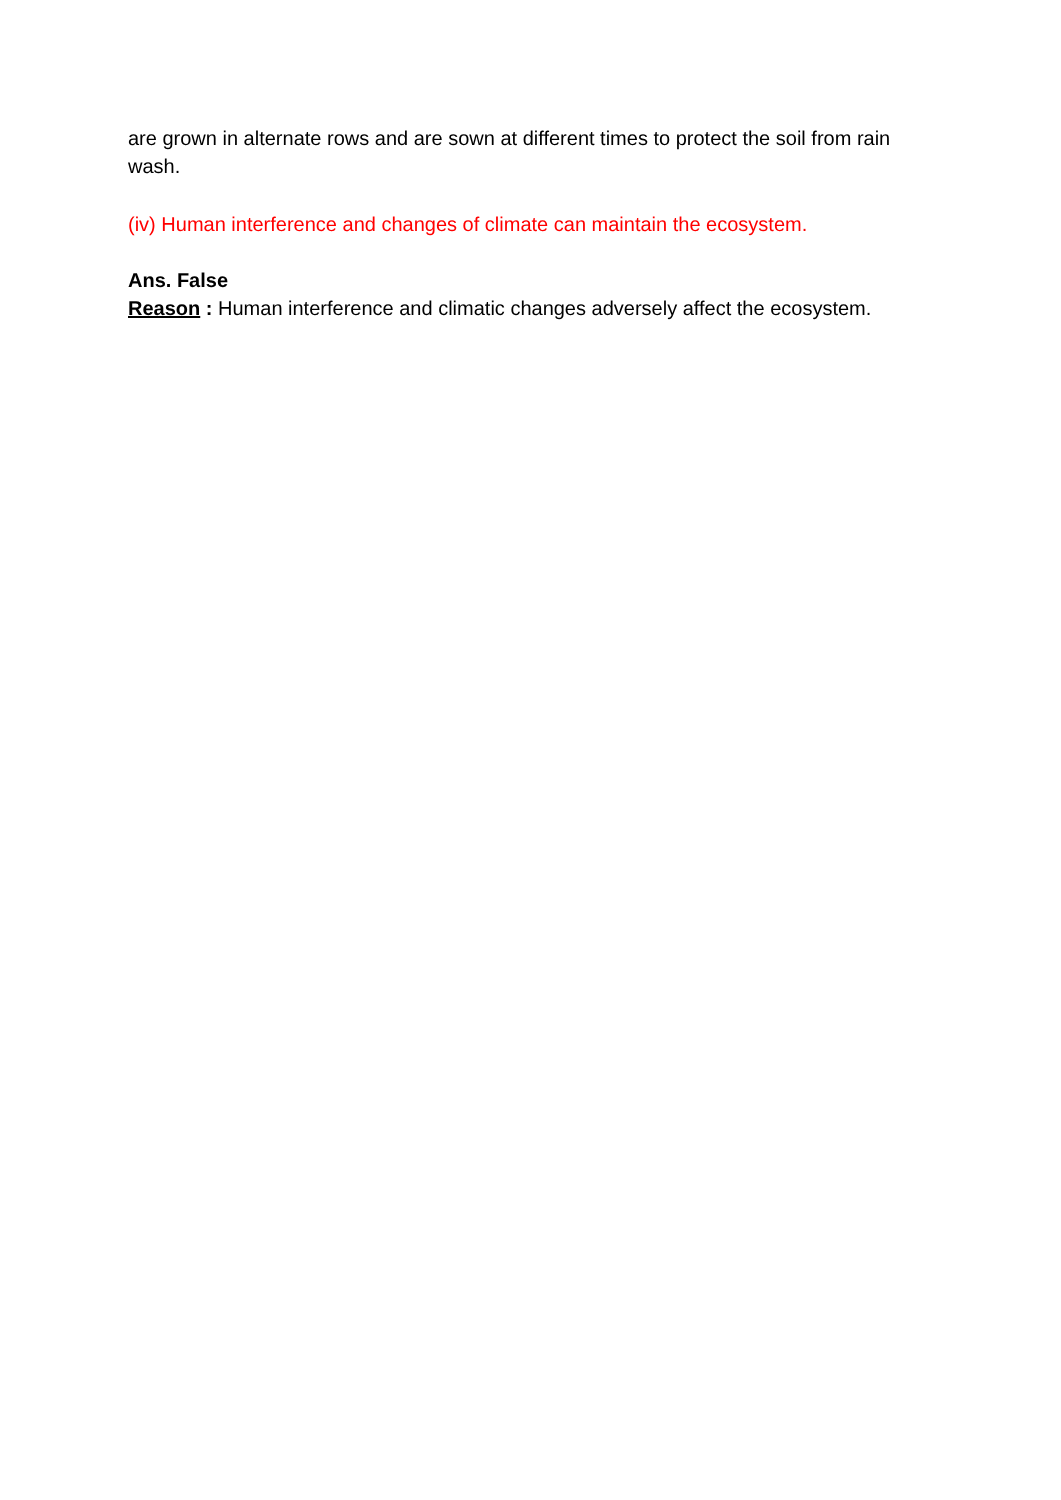are grown in alternate rows and are sown at different times to protect the soil from rain wash.
(iv) Human interference and changes of climate can maintain the ecosystem.
Ans. False
Reason : Human interference and climatic changes adversely affect the ecosystem.